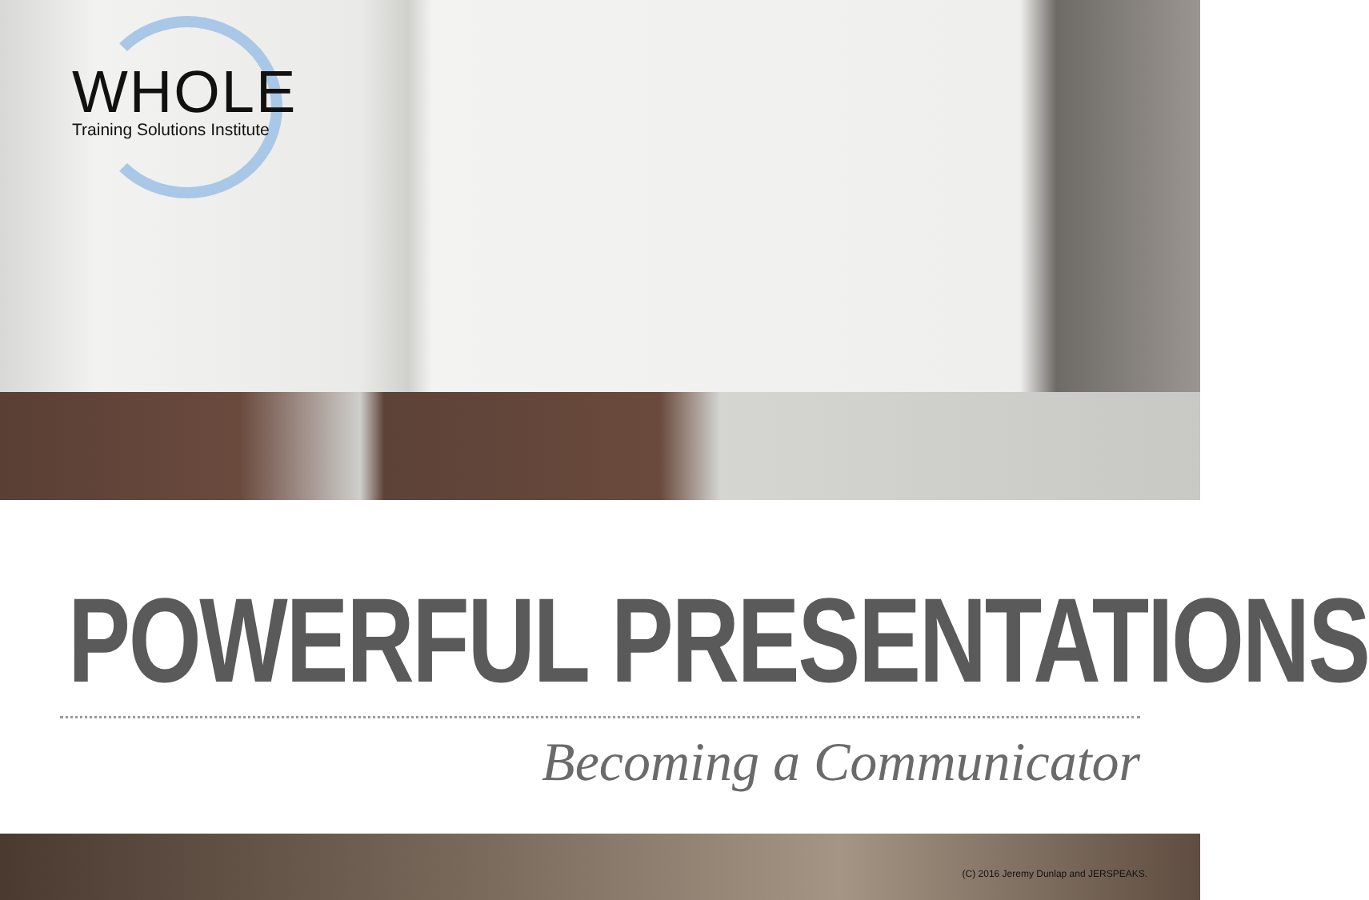WHOLE
Training Solutions Institute
POWERFUL PRESENTATIONS
Becoming a Communicator
(C) 2016 Jeremy Dunlap and JERSPEAKS.